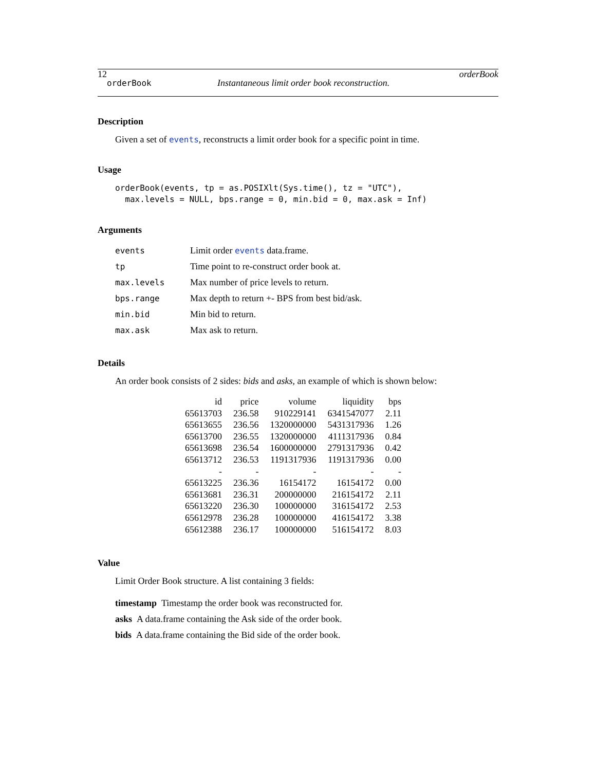12 orderBook
orderBook Instantaneous limit order book reconstruction.
Description
Given a set of events, reconstructs a limit order book for a specific point in time.
Usage
orderBook(events, tp = as.POSIXlt(Sys.time(), tz = "UTC"),
  max.levels = NULL, bps.range = 0, min.bid = 0, max.ask = Inf)
Arguments
| events | Limit order events data.frame. |
| tp | Time point to re-construct order book at. |
| max.levels | Max number of price levels to return. |
| bps.range | Max depth to return +- BPS from best bid/ask. |
| min.bid | Min bid to return. |
| max.ask | Max ask to return. |
Details
An order book consists of 2 sides: bids and asks, an example of which is shown below:
| id | price | volume | liquidity | bps |
| --- | --- | --- | --- | --- |
| 65613703 | 236.58 | 910229141 | 6341547077 | 2.11 |
| 65613655 | 236.56 | 1320000000 | 5431317936 | 1.26 |
| 65613700 | 236.55 | 1320000000 | 4111317936 | 0.84 |
| 65613698 | 236.54 | 1600000000 | 2791317936 | 0.42 |
| 65613712 | 236.53 | 1191317936 | 1191317936 | 0.00 |
| - | - | - | - | - |
| 65613225 | 236.36 | 16154172 | 16154172 | 0.00 |
| 65613681 | 236.31 | 200000000 | 216154172 | 2.11 |
| 65613220 | 236.30 | 100000000 | 316154172 | 2.53 |
| 65612978 | 236.28 | 100000000 | 416154172 | 3.38 |
| 65612388 | 236.17 | 100000000 | 516154172 | 8.03 |
Value
Limit Order Book structure. A list containing 3 fields:
timestamp Timestamp the order book was reconstructed for.
asks A data.frame containing the Ask side of the order book.
bids A data.frame containing the Bid side of the order book.